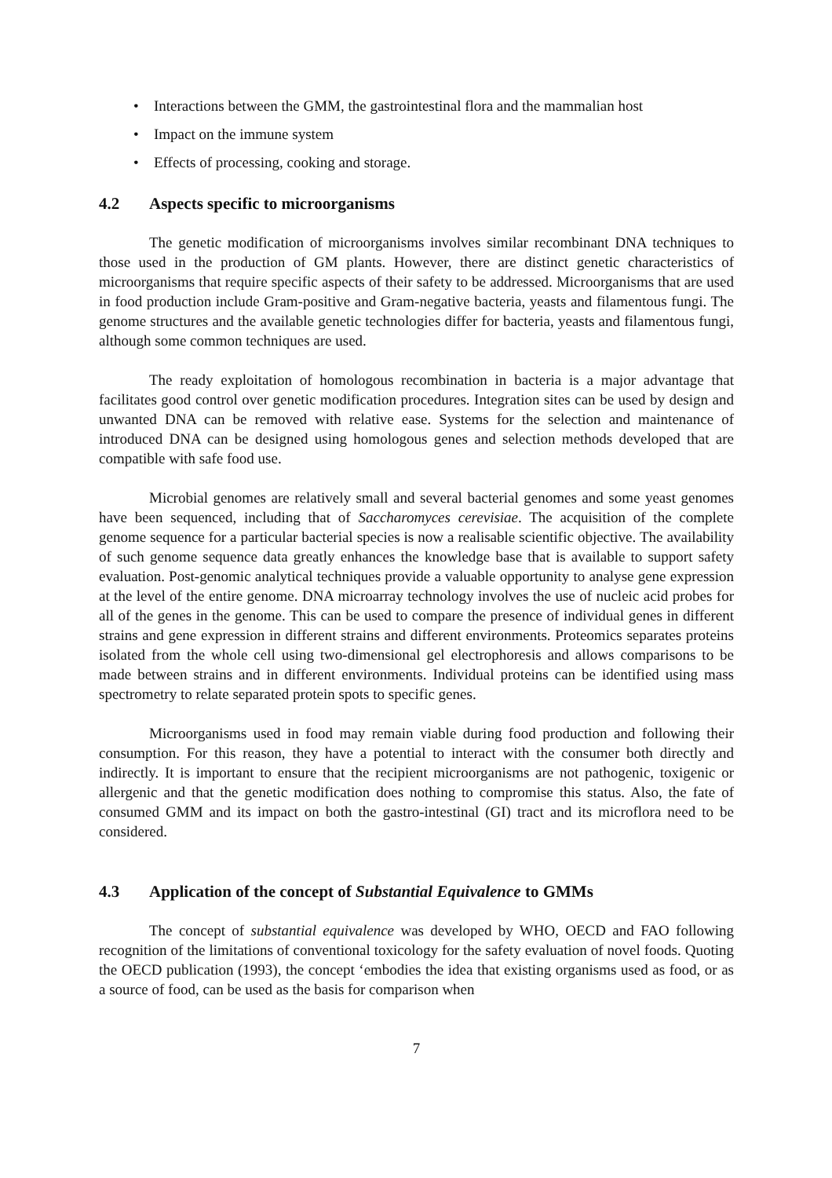• Interactions between the GMM, the gastrointestinal flora and the mammalian host
• Impact on the immune system
• Effects of processing, cooking and storage.
4.2 Aspects specific to microorganisms
The genetic modification of microorganisms involves similar recombinant DNA techniques to those used in the production of GM plants. However, there are distinct genetic characteristics of microorganisms that require specific aspects of their safety to be addressed. Microorganisms that are used in food production include Gram-positive and Gram-negative bacteria, yeasts and filamentous fungi. The genome structures and the available genetic technologies differ for bacteria, yeasts and filamentous fungi, although some common techniques are used.
The ready exploitation of homologous recombination in bacteria is a major advantage that facilitates good control over genetic modification procedures. Integration sites can be used by design and unwanted DNA can be removed with relative ease. Systems for the selection and maintenance of introduced DNA can be designed using homologous genes and selection methods developed that are compatible with safe food use.
Microbial genomes are relatively small and several bacterial genomes and some yeast genomes have been sequenced, including that of Saccharomyces cerevisiae. The acquisition of the complete genome sequence for a particular bacterial species is now a realisable scientific objective. The availability of such genome sequence data greatly enhances the knowledge base that is available to support safety evaluation. Post-genomic analytical techniques provide a valuable opportunity to analyse gene expression at the level of the entire genome. DNA microarray technology involves the use of nucleic acid probes for all of the genes in the genome. This can be used to compare the presence of individual genes in different strains and gene expression in different strains and different environments. Proteomics separates proteins isolated from the whole cell using two-dimensional gel electrophoresis and allows comparisons to be made between strains and in different environments. Individual proteins can be identified using mass spectrometry to relate separated protein spots to specific genes.
Microorganisms used in food may remain viable during food production and following their consumption. For this reason, they have a potential to interact with the consumer both directly and indirectly. It is important to ensure that the recipient microorganisms are not pathogenic, toxigenic or allergenic and that the genetic modification does nothing to compromise this status. Also, the fate of consumed GMM and its impact on both the gastro-intestinal (GI) tract and its microflora need to be considered.
4.3 Application of the concept of Substantial Equivalence to GMMs
The concept of substantial equivalence was developed by WHO, OECD and FAO following recognition of the limitations of conventional toxicology for the safety evaluation of novel foods. Quoting the OECD publication (1993), the concept ‘embodies the idea that existing organisms used as food, or as a source of food, can be used as the basis for comparison when
7